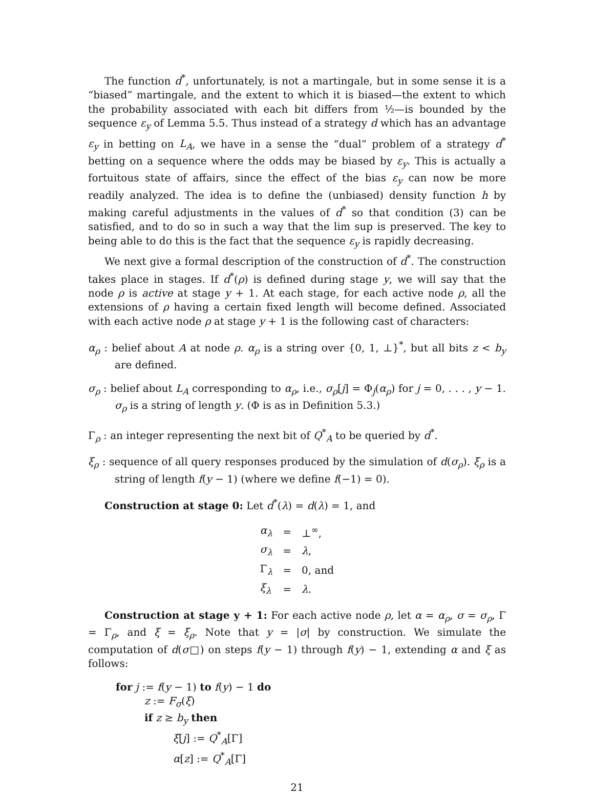The function d<sup>*</sup>, unfortunately, is not a martingale, but in some sense it is a “biased” martingale, and the extent to which it is biased—the extent to which the probability associated with each bit differs from ½—is bounded by the sequence ε<sub>y</sub> of Lemma 5.5. Thus instead of a strategy d which has an advantage ε<sub>y</sub> in betting on L<sub>A</sub>, we have in a sense the “dual” problem of a strategy d<sup>*</sup> betting on a sequence where the odds may be biased by ε<sub>y</sub>. This is actually a fortuitous state of affairs, since the effect of the bias ε<sub>y</sub> can now be more readily analyzed. The idea is to define the (unbiased) density function h by making careful adjustments in the values of d<sup>*</sup> so that condition (3) can be satisfied, and to do so in such a way that the lim sup is preserved. The key to being able to do this is the fact that the sequence ε<sub>y</sub> is rapidly decreasing.
We next give a formal description of the construction of d<sup>*</sup>. The construction takes place in stages. If d<sup>*</sup>(ρ) is defined during stage y, we will say that the node ρ is active at stage y + 1. At each stage, for each active node ρ, all the extensions of ρ having a certain fixed length will become defined. Associated with each active node ρ at stage y + 1 is the following cast of characters:
α<sub>ρ</sub> : belief about A at node ρ. α<sub>ρ</sub> is a string over {0, 1, ⊥}<sup>*</sup>, but all bits z < b<sub>y</sub> are defined.
σ<sub>ρ</sub> : belief about L<sub>A</sub> corresponding to α<sub>ρ</sub>, i.e., σ<sub>ρ</sub>[j] = Φ<sub>j</sub>(α<sub>ρ</sub>) for j = 0, . . . , y − 1. σ<sub>ρ</sub> is a string of length y. (Φ is as in Definition 5.3.)
Γ<sub>ρ</sub> : an integer representing the next bit of Q<sup>*</sup><sub>A</sub> to be queried by d<sup>*</sup>.
ξ<sub>ρ</sub> : sequence of all query responses produced by the simulation of d(σ<sub>ρ</sub>). ξ<sub>ρ</sub> is a string of length f(y − 1) (where we define f(−1) = 0).
Construction at stage 0: Let d<sup>*</sup>(λ) = d(λ) = 1, and
| α<sub>λ</sub> | = | ⊥<sup>∞</sup>, |
| σ<sub>λ</sub> | = | λ , |
| Γ<sub>λ</sub> | = | 0, and |
| ξ<sub>λ</sub> | = | λ . |
Construction at stage y + 1: For each active node ρ, let α = α<sub>ρ</sub>, σ = σ<sub>ρ</sub>, Γ = Γ<sub>ρ</sub>, and ξ = ξ<sub>ρ</sub>. Note that y = |σ| by construction. We simulate the computation of d(σ□) on steps f(y − 1) through f(y) − 1, extending α and ξ as follows:
for j := f(y − 1) to f(y) − 1 do
z := F<sub>σ</sub>(ξ)
if z ≥ b<sub>y</sub> then
ξ[j] := Q<sup>*</sup><sub>A</sub>[Γ]
α[z] := Q<sup>*</sup><sub>A</sub>[Γ]
21